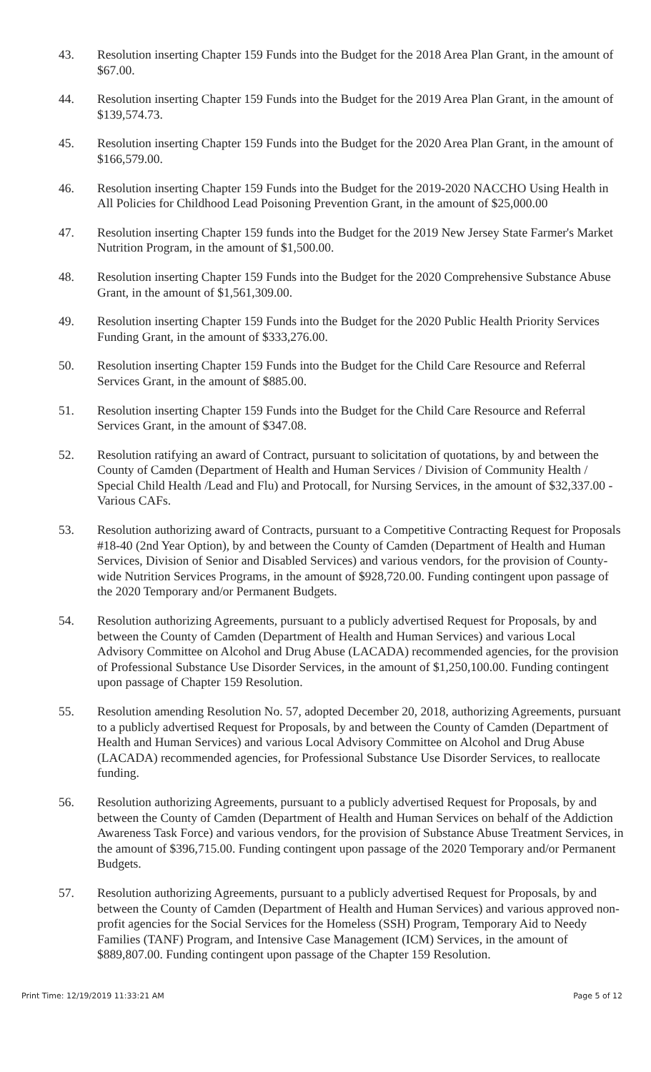43. Resolution inserting Chapter 159 Funds into the Budget for the 2018 Area Plan Grant, in the amount of $67.00.
44. Resolution inserting Chapter 159 Funds into the Budget for the 2019 Area Plan Grant, in the amount of $139,574.73.
45. Resolution inserting Chapter 159 Funds into the Budget for the 2020 Area Plan Grant, in the amount of $166,579.00.
46. Resolution inserting Chapter 159 Funds into the Budget for the 2019-2020 NACCHO Using Health in All Policies for Childhood Lead Poisoning Prevention Grant, in the amount of $25,000.00
47. Resolution inserting Chapter 159 funds into the Budget for the 2019 New Jersey State Farmer's Market Nutrition Program, in the amount of $1,500.00.
48. Resolution inserting Chapter 159 Funds into the Budget for the 2020 Comprehensive Substance Abuse Grant, in the amount of $1,561,309.00.
49. Resolution inserting Chapter 159 Funds into the Budget for the 2020 Public Health Priority Services Funding Grant, in the amount of $333,276.00.
50. Resolution inserting Chapter 159 Funds into the Budget for the Child Care Resource and Referral Services Grant, in the amount of $885.00.
51. Resolution inserting Chapter 159 Funds into the Budget for the Child Care Resource and Referral Services Grant, in the amount of $347.08.
52. Resolution ratifying an award of Contract, pursuant to solicitation of quotations, by and between the County of Camden (Department of Health and Human Services / Division of Community Health / Special Child Health /Lead and Flu) and Protocall, for Nursing Services, in the amount of $32,337.00 - Various CAFs.
53. Resolution authorizing award of Contracts, pursuant to a Competitive Contracting Request for Proposals #18-40 (2nd Year Option), by and between the County of Camden (Department of Health and Human Services, Division of Senior and Disabled Services) and various vendors, for the provision of County-wide Nutrition Services Programs, in the amount of $928,720.00. Funding contingent upon passage of the 2020 Temporary and/or Permanent Budgets.
54. Resolution authorizing Agreements, pursuant to a publicly advertised Request for Proposals, by and between the County of Camden (Department of Health and Human Services) and various Local Advisory Committee on Alcohol and Drug Abuse (LACADA) recommended agencies, for the provision of Professional Substance Use Disorder Services, in the amount of $1,250,100.00. Funding contingent upon passage of Chapter 159 Resolution.
55. Resolution amending Resolution No. 57, adopted December 20, 2018, authorizing Agreements, pursuant to a publicly advertised Request for Proposals, by and between the County of Camden (Department of Health and Human Services) and various Local Advisory Committee on Alcohol and Drug Abuse (LACADA) recommended agencies, for Professional Substance Use Disorder Services, to reallocate funding.
56. Resolution authorizing Agreements, pursuant to a publicly advertised Request for Proposals, by and between the County of Camden (Department of Health and Human Services on behalf of the Addiction Awareness Task Force) and various vendors, for the provision of Substance Abuse Treatment Services, in the amount of $396,715.00. Funding contingent upon passage of the 2020 Temporary and/or Permanent Budgets.
57. Resolution authorizing Agreements, pursuant to a publicly advertised Request for Proposals, by and between the County of Camden (Department of Health and Human Services) and various approved non-profit agencies for the Social Services for the Homeless (SSH) Program, Temporary Aid to Needy Families (TANF) Program, and Intensive Case Management (ICM) Services, in the amount of $889,807.00. Funding contingent upon passage of the Chapter 159 Resolution.
Print Time: 12/19/2019 11:33:21 AM Page 5 of 12